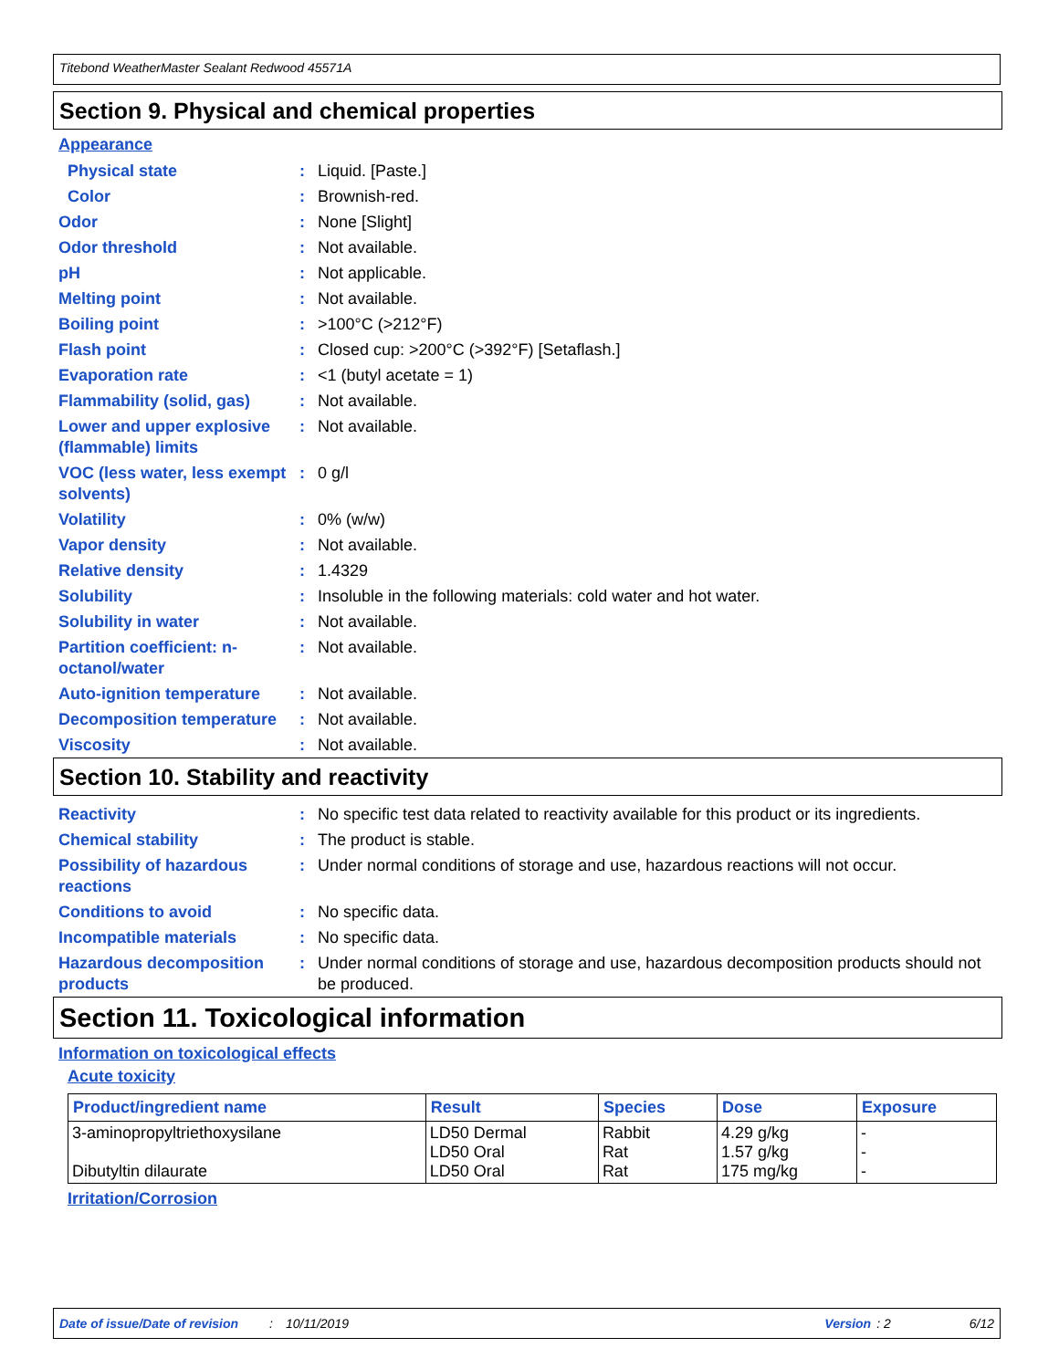Titebond WeatherMaster Sealant Redwood 45571A
Section 9. Physical and chemical properties
Appearance
Physical state : Liquid. [Paste.]
Color : Brownish-red.
Odor : None [Slight]
Odor threshold : Not available.
pH : Not applicable.
Melting point : Not available.
Boiling point : >100°C (>212°F)
Flash point : Closed cup: >200°C (>392°F) [Setaflash.]
Evaporation rate : <1 (butyl acetate = 1)
Flammability (solid, gas)
: Not available.
Lower and upper explosive (flammable) limits
: Not available.
VOC (less water, less exempt solvents)
: 0 g/l
Volatility : 0% (w/w)
Vapor density : Not available.
Relative density : 1.4329
Solubility : Insoluble in the following materials: cold water and hot water.
Solubility in water : Not available.
Partition coefficient: n-octanol/water
: Not available.
Auto-ignition temperature
: Not available.
Decomposition temperature
: Not available.
Viscosity : Not available.
Section 10. Stability and reactivity
Reactivity : No specific test data related to reactivity available for this product or its ingredients.
Chemical stability : The product is stable.
Possibility of hazardous reactions
: Under normal conditions of storage and use, hazardous reactions will not occur.
Conditions to avoid : No specific data.
Incompatible materials : No specific data.
Hazardous decomposition products
: Under normal conditions of storage and use, hazardous decomposition products should not be produced.
Section 11. Toxicological information
Information on toxicological effects
Acute toxicity
| Product/ingredient name | Result | Species | Dose | Exposure |
| --- | --- | --- | --- | --- |
| 3-aminopropyltriethoxysilane Dibutyltin dilaurate | LD50 Dermal LD50 Oral LD50 Oral | Rabbit Rat Rat | 4.29 g/kg 1.57 g/kg 175 mg/kg | - - - |
Irritation/Corrosion
Date of issue/Date of revision: 10/11/2019 Version: 2 6/12